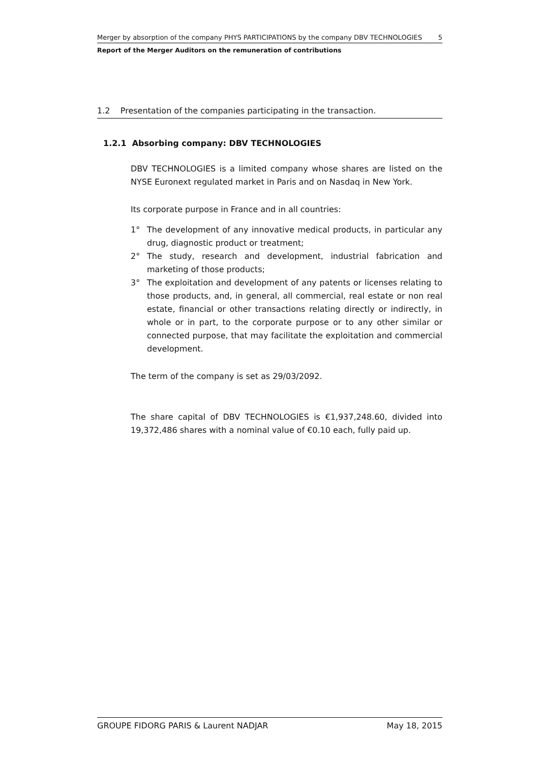Merger by absorption of the company PHYS PARTICIPATIONS by the company DBV TECHNOLOGIES 5
Report of the Merger Auditors on the remuneration of contributions
1.2 Presentation of the companies participating in the transaction.
1.2.1 Absorbing company: DBV TECHNOLOGIES
DBV TECHNOLOGIES is a limited company whose shares are listed on the NYSE Euronext regulated market in Paris and on Nasdaq in New York.
Its corporate purpose in France and in all countries:
1° The development of any innovative medical products, in particular any drug, diagnostic product or treatment;
2° The study, research and development, industrial fabrication and marketing of those products;
3° The exploitation and development of any patents or licenses relating to those products, and, in general, all commercial, real estate or non real estate, financial or other transactions relating directly or indirectly, in whole or in part, to the corporate purpose or to any other similar or connected purpose, that may facilitate the exploitation and commercial development.
The term of the company is set as 29/03/2092.
The share capital of DBV TECHNOLOGIES is €1,937,248.60, divided into 19,372,486 shares with a nominal value of €0.10 each, fully paid up.
GROUPE FIDORG PARIS & Laurent NADJAR May 18, 2015